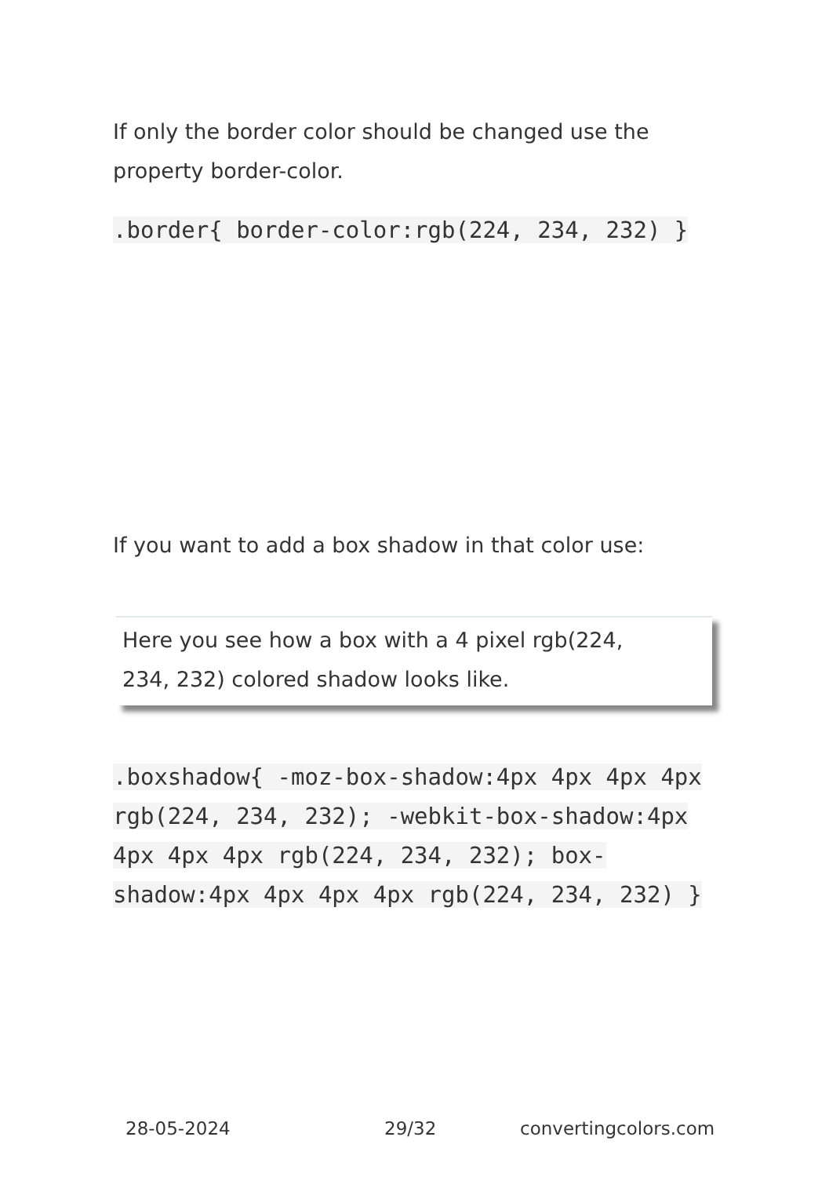If only the border color should be changed use the property border-color.
.border{ border-color:rgb(224, 234, 232) }
If you want to add a box shadow in that color use:
Here you see how a box with a 4 pixel rgb(224, 234, 232) colored shadow looks like.
.boxshadow{ -moz-box-shadow:4px 4px 4px 4px rgb(224, 234, 232); -webkit-box-shadow:4px 4px 4px 4px rgb(224, 234, 232); box-shadow:4px 4px 4px 4px rgb(224, 234, 232) }
28-05-2024 29/32 convertingcolors.com